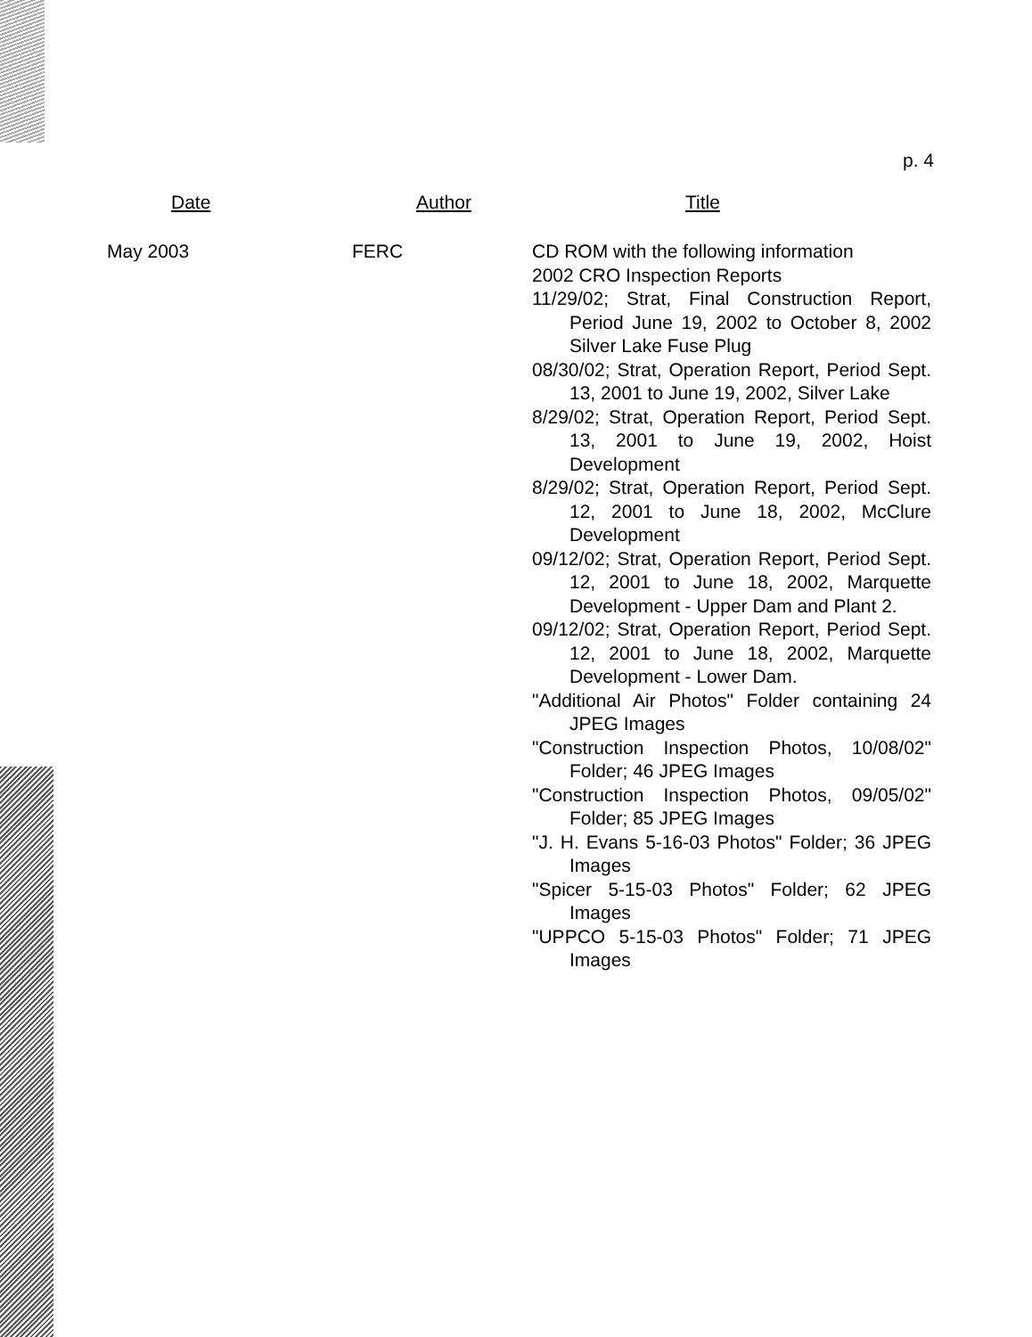p. 4
| Date | Author | Title |
| --- | --- | --- |
| May 2003 | FERC | CD ROM with the following information 2002 CRO Inspection Reports 11/29/02; Strat, Final Construction Report, Period June 19, 2002 to October 8, 2002 Silver Lake Fuse Plug 08/30/02; Strat, Operation Report, Period Sept. 13, 2001 to June 19, 2002, Silver Lake 8/29/02; Strat, Operation Report, Period Sept. 13, 2001 to June 19, 2002, Hoist Development 8/29/02; Strat, Operation Report, Period Sept. 12, 2001 to June 18, 2002, McClure Development 09/12/02; Strat, Operation Report, Period Sept. 12, 2001 to June 18, 2002, Marquette Development - Upper Dam and Plant 2. 09/12/02; Strat, Operation Report, Period Sept. 12, 2001 to June 18, 2002, Marquette Development - Lower Dam. "Additional Air Photos" Folder containing 24 JPEG Images "Construction Inspection Photos, 10/08/02" Folder; 46 JPEG Images "Construction Inspection Photos, 09/05/02" Folder; 85 JPEG Images "J. H. Evans 5-16-03 Photos" Folder; 36 JPEG Images "Spicer 5-15-03 Photos" Folder; 62 JPEG Images "UPPCO 5-15-03 Photos" Folder; 71 JPEG Images |